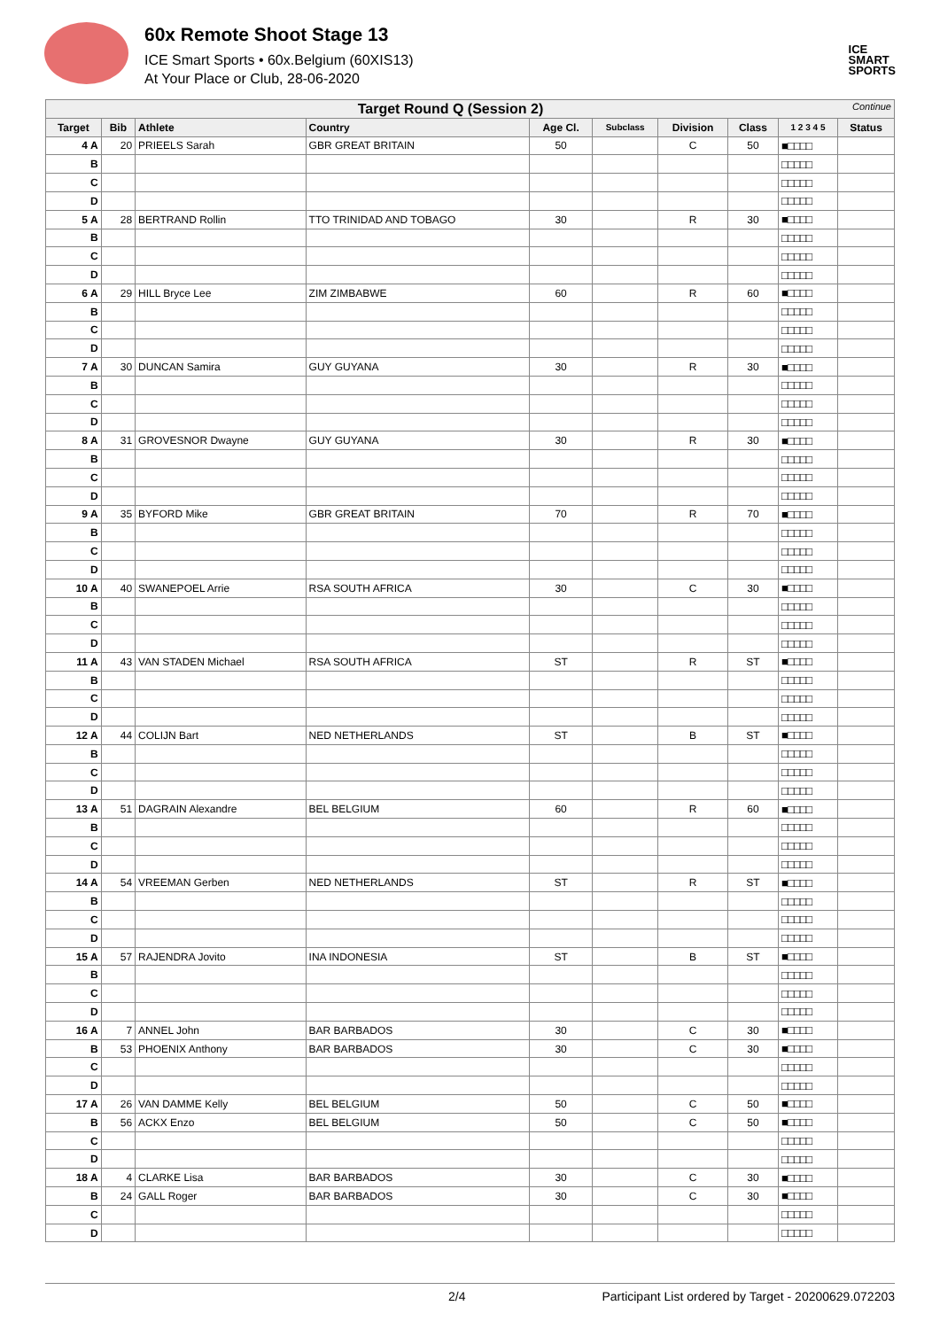60x Remote Shoot Stage 13
ICE Smart Sports • 60x.Belgium (60XIS13)
At Your Place or Club, 28-06-2020
ICE
SMART
SPORTS
| Target Round Q (Session 2) Continue | | | | | | | | | |
| --- | --- | --- | --- | --- | --- | --- | --- | --- | --- |
| Target | Bib | Athlete | Country | Age Cl. | Subclass | Division | Class | 1 2 3 4 5 | Status |
| 4 A | 20 | PRIEELS Sarah | GBR GREAT BRITAIN | 50 | | C | 50 | ■□□□□ | |
| B | | | | | | | | □□□□□ | |
| C | | | | | | | | □□□□□ | |
| D | | | | | | | | □□□□□ | |
| 5 A | 28 | BERTRAND Rollin | TTO TRINIDAD AND TOBAGO | 30 | | R | 30 | ■□□□□ | |
| B | | | | | | | | □□□□□ | |
| C | | | | | | | | □□□□□ | |
| D | | | | | | | | □□□□□ | |
| 6 A | 29 | HILL Bryce Lee | ZIM ZIMBABWE | 60 | | R | 60 | ■□□□□ | |
| B | | | | | | | | □□□□□ | |
| C | | | | | | | | □□□□□ | |
| D | | | | | | | | □□□□□ | |
| 7 A | 30 | DUNCAN Samira | GUY GUYANA | 30 | | R | 30 | ■□□□□ | |
| B | | | | | | | | □□□□□ | |
| C | | | | | | | | □□□□□ | |
| D | | | | | | | | □□□□□ | |
| 8 A | 31 | GROVESNOR Dwayne | GUY GUYANA | 30 | | R | 30 | ■□□□□ | |
| B | | | | | | | | □□□□□ | |
| C | | | | | | | | □□□□□ | |
| D | | | | | | | | □□□□□ | |
| 9 A | 35 | BYFORD Mike | GBR GREAT BRITAIN | 70 | | R | 70 | ■□□□□ | |
| B | | | | | | | | □□□□□ | |
| C | | | | | | | | □□□□□ | |
| D | | | | | | | | □□□□□ | |
| 10 A | 40 | SWANEPOEL Arrie | RSA SOUTH AFRICA | 30 | | C | 30 | ■□□□□ | |
| B | | | | | | | | □□□□□ | |
| C | | | | | | | | □□□□□ | |
| D | | | | | | | | □□□□□ | |
| 11 A | 43 | VAN STADEN Michael | RSA SOUTH AFRICA | ST | | R | ST | ■□□□□ | |
| B | | | | | | | | □□□□□ | |
| C | | | | | | | | □□□□□ | |
| D | | | | | | | | □□□□□ | |
| 12 A | 44 | COLIJN Bart | NED NETHERLANDS | ST | | B | ST | ■□□□□ | |
| B | | | | | | | | □□□□□ | |
| C | | | | | | | | □□□□□ | |
| D | | | | | | | | □□□□□ | |
| 13 A | 51 | DAGRAIN Alexandre | BEL BELGIUM | 60 | | R | 60 | ■□□□□ | |
| B | | | | | | | | □□□□□ | |
| C | | | | | | | | □□□□□ | |
| D | | | | | | | | □□□□□ | |
| 14 A | 54 | VREEMAN Gerben | NED NETHERLANDS | ST | | R | ST | ■□□□□ | |
| B | | | | | | | | □□□□□ | |
| C | | | | | | | | □□□□□ | |
| D | | | | | | | | □□□□□ | |
| 15 A | 57 | RAJENDRA Jovito | INA INDONESIA | ST | | B | ST | ■□□□□ | |
| B | | | | | | | | □□□□□ | |
| C | | | | | | | | □□□□□ | |
| D | | | | | | | | □□□□□ | |
| 16 A | 7 | ANNEL John | BAR BARBADOS | 30 | | C | 30 | ■□□□□ | |
| B | 53 | PHOENIX Anthony | BAR BARBADOS | 30 | | C | 30 | ■□□□□ | |
| C | | | | | | | | □□□□□ | |
| D | | | | | | | | □□□□□ | |
| 17 A | 26 | VAN DAMME Kelly | BEL BELGIUM | 50 | | C | 50 | ■□□□□ | |
| B | 56 | ACKX Enzo | BEL BELGIUM | 50 | | C | 50 | ■□□□□ | |
| C | | | | | | | | □□□□□ | |
| D | | | | | | | | □□□□□ | |
| 18 A | 4 | CLARKE Lisa | BAR BARBADOS | 30 | | C | 30 | ■□□□□ | |
| B | 24 | GALL Roger | BAR BARBADOS | 30 | | C | 30 | ■□□□□ | |
| C | | | | | | | | □□□□□ | |
| D | | | | | | | | □□□□□ | |
2/4 Participant List ordered by Target - 20200629.072203